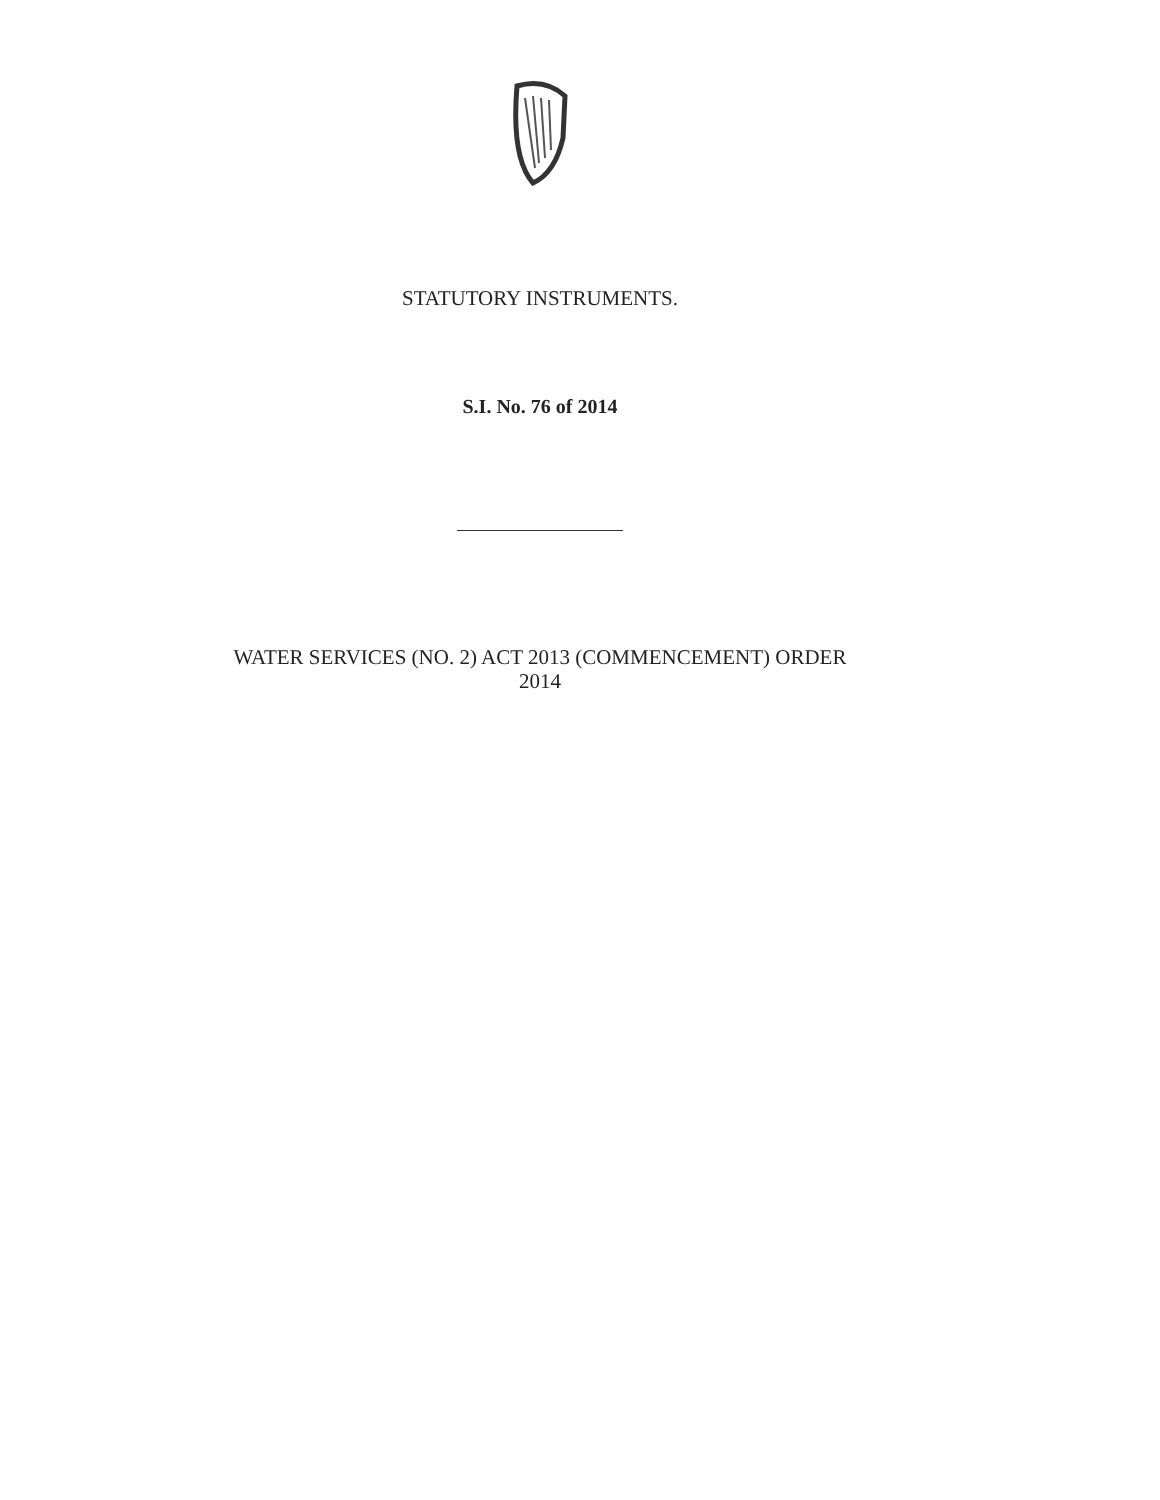STATUTORY INSTRUMENTS.
S.I. No. 76 of 2014
WATER SERVICES (NO. 2) ACT 2013 (COMMENCEMENT) ORDER
2014